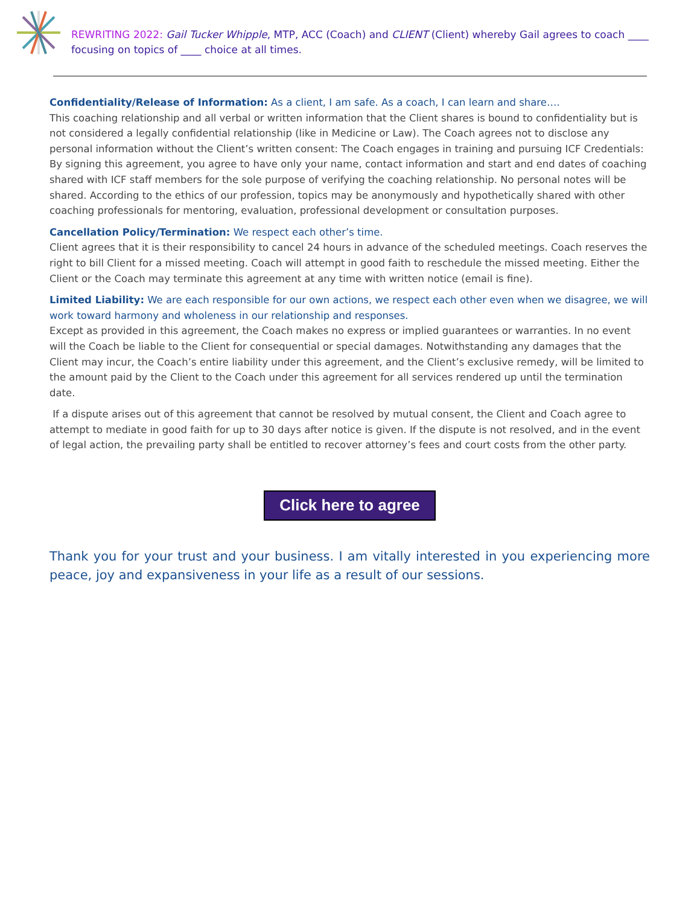REWRITING 2022: Gail Tucker Whipple, MTP, ACC (Coach) and CLIENT (Client) whereby Gail agrees to coach ____ focusing on topics of ____ choice at all times.
Confidentiality/Release of Information: As a client, I am safe. As a coach, I can learn and share….
This coaching relationship and all verbal or written information that the Client shares is bound to confidentiality but is not considered a legally confidential relationship (like in Medicine or Law). The Coach agrees not to disclose any personal information without the Client’s written consent: The Coach engages in training and pursuing ICF Credentials: By signing this agreement, you agree to have only your name, contact information and start and end dates of coaching shared with ICF staff members for the sole purpose of verifying the coaching relationship. No personal notes will be shared. According to the ethics of our profession, topics may be anonymously and hypothetically shared with other coaching professionals for mentoring, evaluation, professional development or consultation purposes.
Cancellation Policy/Termination: We respect each other’s time.
Client agrees that it is their responsibility to cancel 24 hours in advance of the scheduled meetings. Coach reserves the right to bill Client for a missed meeting. Coach will attempt in good faith to reschedule the missed meeting. Either the Client or the Coach may terminate this agreement at any time with written notice (email is fine).
Limited Liability: We are each responsible for our own actions, we respect each other even when we disagree, we will work toward harmony and wholeness in our relationship and responses.
Except as provided in this agreement, the Coach makes no express or implied guarantees or warranties. In no event will the Coach be liable to the Client for consequential or special damages. Notwithstanding any damages that the Client may incur, the Coach’s entire liability under this agreement, and the Client’s exclusive remedy, will be limited to the amount paid by the Client to the Coach under this agreement for all services rendered up until the termination date.
If a dispute arises out of this agreement that cannot be resolved by mutual consent, the Client and Coach agree to attempt to mediate in good faith for up to 30 days after notice is given. If the dispute is not resolved, and in the event of legal action, the prevailing party shall be entitled to recover attorney’s fees and court costs from the other party.
Click here to agree
Thank you for your trust and your business. I am vitally interested in you experiencing more peace, joy and expansiveness in your life as a result of our sessions.